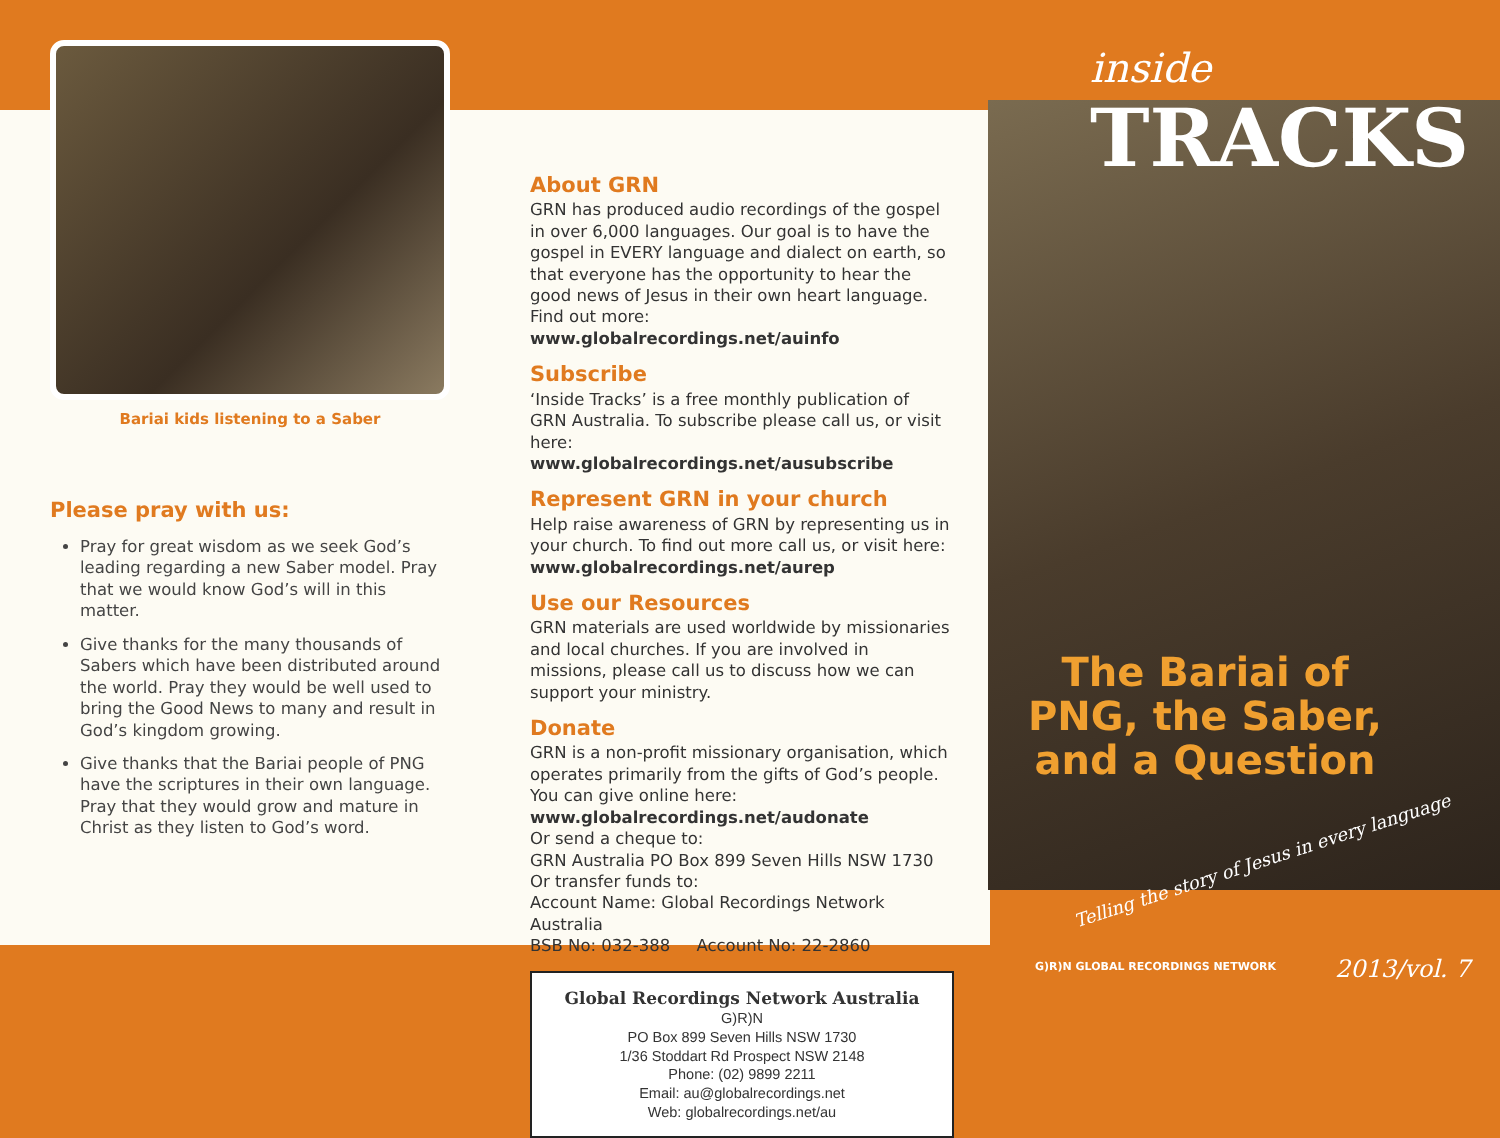Bariai kids listening to a Saber
Please pray with us:
Pray for great wisdom as we seek God’s leading regarding a new Saber model. Pray that we would know God’s will in this matter.
Give thanks for the many thousands of Sabers which have been distributed around the world. Pray they would be well used to bring the Good News to many and result in God’s kingdom growing.
Give thanks that the Bariai people of PNG have the scriptures in their own language. Pray that they would grow and mature in Christ as they listen to God’s word.
About GRN
GRN has produced audio recordings of the gospel in over 6,000 languages. Our goal is to have the gospel in EVERY language and dialect on earth, so that everyone has the opportunity to hear the good news of Jesus in their own heart language. Find out more:
www.globalrecordings.net/auinfo
Subscribe
‘Inside Tracks’ is a free monthly publication of GRN Australia. To subscribe please call us, or visit here:
www.globalrecordings.net/ausubscribe
Represent GRN in your church
Help raise awareness of GRN by representing us in your church. To find out more call us, or visit here:
www.globalrecordings.net/aurep
Use our Resources
GRN materials are used worldwide by missionaries and local churches. If you are involved in missions, please call us to discuss how we can support your ministry.
Donate
GRN is a non-profit missionary organisation, which operates primarily from the gifts of God’s people. You can give online here:
www.globalrecordings.net/audonate
Or send a cheque to:
GRN Australia PO Box 899 Seven Hills NSW 1730
Or transfer funds to:
Account Name: Global Recordings Network Australia
BSB No: 032-388 Account No: 22-2860
Global Recordings Network Australia
G)R)N
PO Box 899 Seven Hills NSW 1730
1/36 Stoddart Rd Prospect NSW 2148
Phone: (02) 9899 2211
Email: au@globalrecordings.net
Web: globalrecordings.net/au
inside
TRACKS
The Bariai of PNG, the Saber, and a Question
Telling the story of Jesus in every language
G)R)N GLOBAL RECORDINGS NETWORK
2013/vol. 7